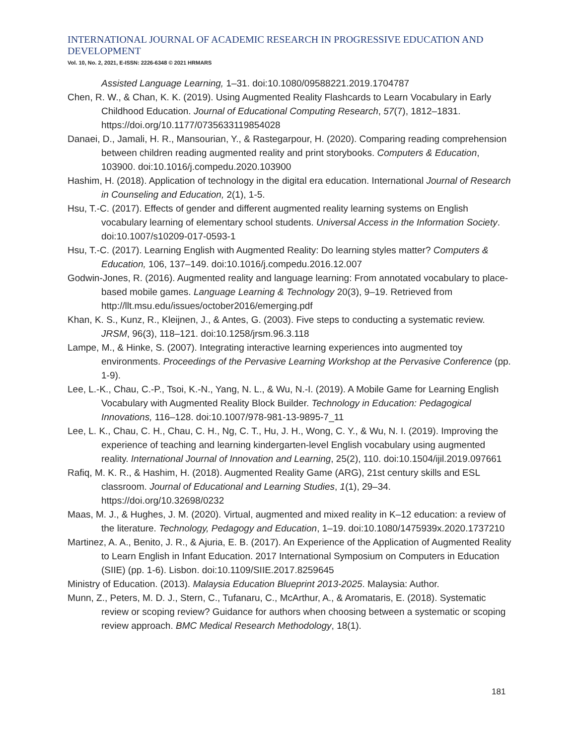INTERNATIONAL JOURNAL OF ACADEMIC RESEARCH IN PROGRESSIVE EDUCATION AND DEVELOPMENT
Vol. 10, No. 2, 2021, E-ISSN: 2226-6348 © 2021 HRMARS
Assisted Language Learning, 1–31. doi:10.1080/09588221.2019.1704787
Chen, R. W., & Chan, K. K. (2019). Using Augmented Reality Flashcards to Learn Vocabulary in Early Childhood Education. Journal of Educational Computing Research, 57(7), 1812–1831. https://doi.org/10.1177/0735633119854028
Danaei, D., Jamali, H. R., Mansourian, Y., & Rastegarpour, H. (2020). Comparing reading comprehension between children reading augmented reality and print storybooks. Computers & Education, 103900. doi:10.1016/j.compedu.2020.103900
Hashim, H. (2018). Application of technology in the digital era education. International Journal of Research in Counseling and Education, 2(1), 1-5.
Hsu, T.-C. (2017). Effects of gender and different augmented reality learning systems on English vocabulary learning of elementary school students. Universal Access in the Information Society. doi:10.1007/s10209-017-0593-1
Hsu, T.-C. (2017). Learning English with Augmented Reality: Do learning styles matter? Computers & Education, 106, 137–149. doi:10.1016/j.compedu.2016.12.007
Godwin-Jones, R. (2016). Augmented reality and language learning: From annotated vocabulary to place-based mobile games. Language Learning & Technology 20(3), 9–19. Retrieved from http://llt.msu.edu/issues/october2016/emerging.pdf
Khan, K. S., Kunz, R., Kleijnen, J., & Antes, G. (2003). Five steps to conducting a systematic review. JRSM, 96(3), 118–121. doi:10.1258/jrsm.96.3.118
Lampe, M., & Hinke, S. (2007). Integrating interactive learning experiences into augmented toy environments. Proceedings of the Pervasive Learning Workshop at the Pervasive Conference (pp. 1-9).
Lee, L.-K., Chau, C.-P., Tsoi, K.-N., Yang, N. L., & Wu, N.-I. (2019). A Mobile Game for Learning English Vocabulary with Augmented Reality Block Builder. Technology in Education: Pedagogical Innovations, 116–128. doi:10.1007/978-981-13-9895-7_11
Lee, L. K., Chau, C. H., Chau, C. H., Ng, C. T., Hu, J. H., Wong, C. Y., & Wu, N. I. (2019). Improving the experience of teaching and learning kindergarten-level English vocabulary using augmented reality. International Journal of Innovation and Learning, 25(2), 110. doi:10.1504/ijil.2019.097661
Rafiq, M. K. R., & Hashim, H. (2018). Augmented Reality Game (ARG), 21st century skills and ESL classroom. Journal of Educational and Learning Studies, 1(1), 29–34. https://doi.org/10.32698/0232
Maas, M. J., & Hughes, J. M. (2020). Virtual, augmented and mixed reality in K–12 education: a review of the literature. Technology, Pedagogy and Education, 1–19. doi:10.1080/1475939x.2020.1737210
Martinez, A. A., Benito, J. R., & Ajuria, E. B. (2017). An Experience of the Application of Augmented Reality to Learn English in Infant Education. 2017 International Symposium on Computers in Education (SIIE) (pp. 1-6). Lisbon. doi:10.1109/SIIE.2017.8259645
Ministry of Education. (2013). Malaysia Education Blueprint 2013-2025. Malaysia: Author.
Munn, Z., Peters, M. D. J., Stern, C., Tufanaru, C., McArthur, A., & Aromataris, E. (2018). Systematic review or scoping review? Guidance for authors when choosing between a systematic or scoping review approach. BMC Medical Research Methodology, 18(1).
181